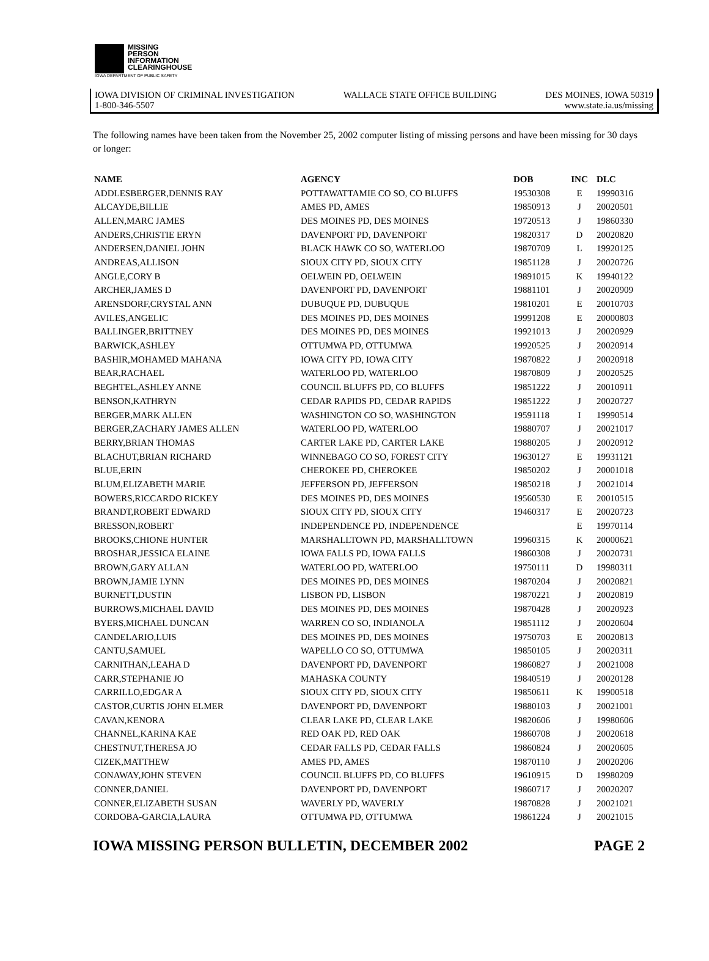MISSING
PERSON
INFORMATION
CLEARINGHOUSE
IOWA DEPARTMENT OF PUBLIC SAFETY
IOWA DIVISION OF CRIMINAL INVESTIGATION WALLACE STATE OFFICE BUILDING DES MOINES, IOWA 50319
1-800-346-5507 www.state.ia.us/missing
The following names have been taken from the November 25, 2002 computer listing of missing persons and have been missing for 30 days or longer:
| NAME | AGENCY | DOB | INC | DLC |
| --- | --- | --- | --- | --- |
| ADDLESBERGER,DENNIS RAY | POTTAWATTAMIE CO SO, CO BLUFFS | 19530308 | E | 19990316 |
| ALCAYDE,BILLIE | AMES PD, AMES | 19850913 | J | 20020501 |
| ALLEN,MARC JAMES | DES MOINES PD, DES MOINES | 19720513 | J | 19860330 |
| ANDERS,CHRISTIE ERYN | DAVENPORT PD, DAVENPORT | 19820317 | D | 20020820 |
| ANDERSEN,DANIEL JOHN | BLACK HAWK CO SO, WATERLOO | 19870709 | L | 19920125 |
| ANDREAS,ALLISON | SIOUX CITY PD, SIOUX CITY | 19851128 | J | 20020726 |
| ANGLE,CORY B | OELWEIN PD, OELWEIN | 19891015 | K | 19940122 |
| ARCHER,JAMES D | DAVENPORT PD, DAVENPORT | 19881101 | J | 20020909 |
| ARENSDORF,CRYSTAL ANN | DUBUQUE PD, DUBUQUE | 19810201 | E | 20010703 |
| AVILES,ANGELIC | DES MOINES PD, DES MOINES | 19991208 | E | 20000803 |
| BALLINGER,BRITTNEY | DES MOINES PD, DES MOINES | 19921013 | J | 20020929 |
| BARWICK,ASHLEY | OTTUMWA PD, OTTUMWA | 19920525 | J | 20020914 |
| BASHIR,MOHAMED MAHANA | IOWA CITY PD, IOWA CITY | 19870822 | J | 20020918 |
| BEAR,RACHAEL | WATERLOO PD, WATERLOO | 19870809 | J | 20020525 |
| BEGHTEL,ASHLEY ANNE | COUNCIL BLUFFS PD, CO BLUFFS | 19851222 | J | 20010911 |
| BENSON,KATHRYN | CEDAR RAPIDS PD, CEDAR RAPIDS | 19851222 | J | 20020727 |
| BERGER,MARK ALLEN | WASHINGTON CO SO, WASHINGTON | 19591118 | I | 19990514 |
| BERGER,ZACHARY JAMES ALLEN | WATERLOO PD, WATERLOO | 19880707 | J | 20021017 |
| BERRY,BRIAN THOMAS | CARTER LAKE PD, CARTER LAKE | 19880205 | J | 20020912 |
| BLACHUT,BRIAN RICHARD | WINNEBAGO CO SO, FOREST CITY | 19630127 | E | 19931121 |
| BLUE,ERIN | CHEROKEE PD, CHEROKEE | 19850202 | J | 20001018 |
| BLUM,ELIZABETH MARIE | JEFFERSON PD, JEFFERSON | 19850218 | J | 20021014 |
| BOWERS,RICCARDO RICKEY | DES MOINES PD, DES MOINES | 19560530 | E | 20010515 |
| BRANDT,ROBERT EDWARD | SIOUX CITY PD, SIOUX CITY | 19460317 | E | 20020723 |
| BRESSON,ROBERT | INDEPENDENCE PD, INDEPENDENCE | | E | 19970114 |
| BROOKS,CHIONE HUNTER | MARSHALLTOWN PD, MARSHALLTOWN | 19960315 | K | 20000621 |
| BROSHAR,JESSICA ELAINE | IOWA FALLS PD, IOWA FALLS | 19860308 | J | 20020731 |
| BROWN,GARY ALLAN | WATERLOO PD, WATERLOO | 19750111 | D | 19980311 |
| BROWN,JAMIE LYNN | DES MOINES PD, DES MOINES | 19870204 | J | 20020821 |
| BURNETT,DUSTIN | LISBON PD, LISBON | 19870221 | J | 20020819 |
| BURROWS,MICHAEL DAVID | DES MOINES PD, DES MOINES | 19870428 | J | 20020923 |
| BYERS,MICHAEL DUNCAN | WARREN CO SO, INDIANOLA | 19851112 | J | 20020604 |
| CANDELARIO,LUIS | DES MOINES PD, DES MOINES | 19750703 | E | 20020813 |
| CANTU,SAMUEL | WAPELLO CO SO, OTTUMWA | 19850105 | J | 20020311 |
| CARNITHAN,LEAHA D | DAVENPORT PD, DAVENPORT | 19860827 | J | 20021008 |
| CARR,STEPHANIE JO | MAHASKA COUNTY | 19840519 | J | 20020128 |
| CARRILLO,EDGAR A | SIOUX CITY PD, SIOUX CITY | 19850611 | K | 19900518 |
| CASTOR,CURTIS JOHN ELMER | DAVENPORT PD, DAVENPORT | 19880103 | J | 20021001 |
| CAVAN,KENORA | CLEAR LAKE PD, CLEAR LAKE | 19820606 | J | 19980606 |
| CHANNEL,KARINA KAE | RED OAK PD, RED OAK | 19860708 | J | 20020618 |
| CHESTNUT,THERESA JO | CEDAR FALLS PD, CEDAR FALLS | 19860824 | J | 20020605 |
| CIZEK,MATTHEW | AMES PD, AMES | 19870110 | J | 20020206 |
| CONAWAY,JOHN STEVEN | COUNCIL BLUFFS PD, CO BLUFFS | 19610915 | D | 19980209 |
| CONNER,DANIEL | DAVENPORT PD, DAVENPORT | 19860717 | J | 20020207 |
| CONNER,ELIZABETH SUSAN | WAVERLY PD, WAVERLY | 19870828 | J | 20021021 |
| CORDOBA-GARCIA,LAURA | OTTUMWA PD, OTTUMWA | 19861224 | J | 20021015 |
IOWA MISSING PERSON BULLETIN, DECEMBER 2002 PAGE 2